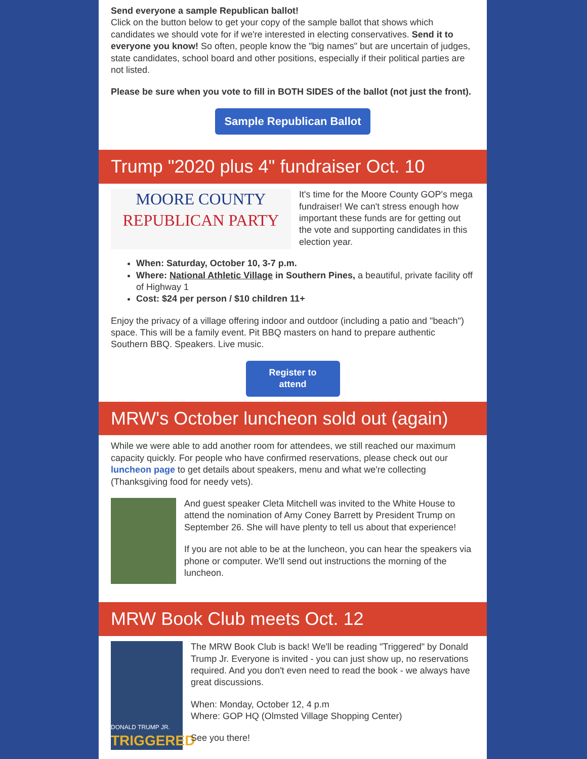Send everyone a sample Republican ballot!
Click on the button below to get your copy of the sample ballot that shows which candidates we should vote for if we're interested in electing conservatives. Send it to everyone you know! So often, people know the "big names" but are uncertain of judges, state candidates, school board and other positions, especially if their political parties are not listed.
Please be sure when you vote to fill in BOTH SIDES of the ballot (not just the front).
Sample Republican Ballot
Trump "2020 plus 4" fundraiser Oct. 10
MOORE COUNTY
REPUBLICAN PARTY
It's time for the Moore County GOP's mega fundraiser! We can't stress enough how important these funds are for getting out the vote and supporting candidates in this election year.
When: Saturday, October 10, 3-7 p.m.
Where: National Athletic Village in Southern Pines, a beautiful, private facility off of Highway 1
Cost: $24 per person / $10 children 11+
Enjoy the privacy of a village offering indoor and outdoor (including a patio and "beach") space. This will be a family event. Pit BBQ masters on hand to prepare authentic Southern BBQ. Speakers. Live music.
Register to attend
MRW's October luncheon sold out (again)
While we were able to add another room for attendees, we still reached our maximum capacity quickly. For people who have confirmed reservations, please check out our luncheon page to get details about speakers, menu and what we're collecting (Thanksgiving food for needy vets).
And guest speaker Cleta Mitchell was invited to the White House to attend the nomination of Amy Coney Barrett by President Trump on September 26. She will have plenty to tell us about that experience!
If you are not able to be at the luncheon, you can hear the speakers via phone or computer. We'll send out instructions the morning of the luncheon.
MRW Book Club meets Oct. 12
DONALD TRUMP JR.
TRIGGERED
The MRW Book Club is back! We'll be reading "Triggered" by Donald Trump Jr. Everyone is invited - you can just show up, no reservations required. And you don't even need to read the book - we always have great discussions.
When: Monday, October 12, 4 p.m
Where: GOP HQ (Olmsted Village Shopping Center)
See you there!